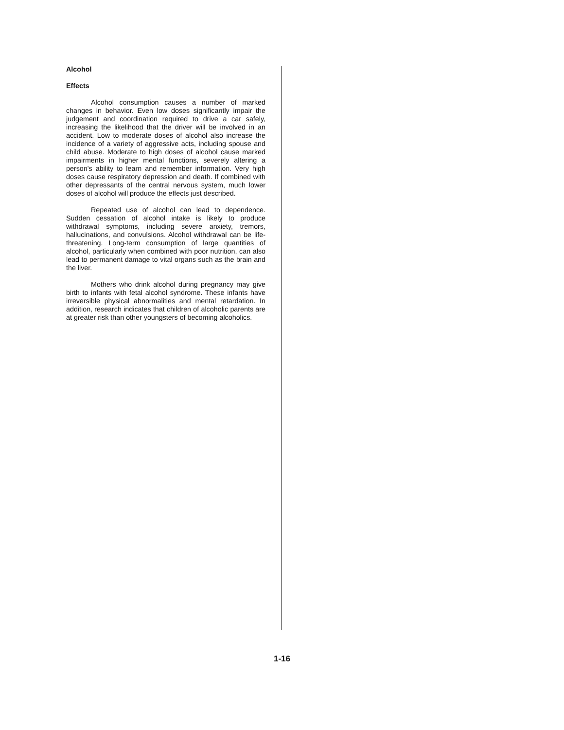Alcohol
Effects
Alcohol consumption causes a number of marked changes in behavior. Even low doses significantly impair the judgement and coordination required to drive a car safely, increasing the likelihood that the driver will be involved in an accident. Low to moderate doses of alcohol also increase the incidence of a variety of aggressive acts, including spouse and child abuse. Moderate to high doses of alcohol cause marked impairments in higher mental functions, severely altering a person's ability to learn and remember information. Very high doses cause respiratory depression and death. If combined with other depressants of the central nervous system, much lower doses of alcohol will produce the effects just described.
Repeated use of alcohol can lead to dependence. Sudden cessation of alcohol intake is likely to produce withdrawal symptoms, including severe anxiety, tremors, hallucinations, and convulsions. Alcohol withdrawal can be life-threatening. Long-term consumption of large quantities of alcohol, particularly when combined with poor nutrition, can also lead to permanent damage to vital organs such as the brain and the liver.
Mothers who drink alcohol during pregnancy may give birth to infants with fetal alcohol syndrome. These infants have irreversible physical abnormalities and mental retardation. In addition, research indicates that children of alcoholic parents are at greater risk than other youngsters of becoming alcoholics.
1-16